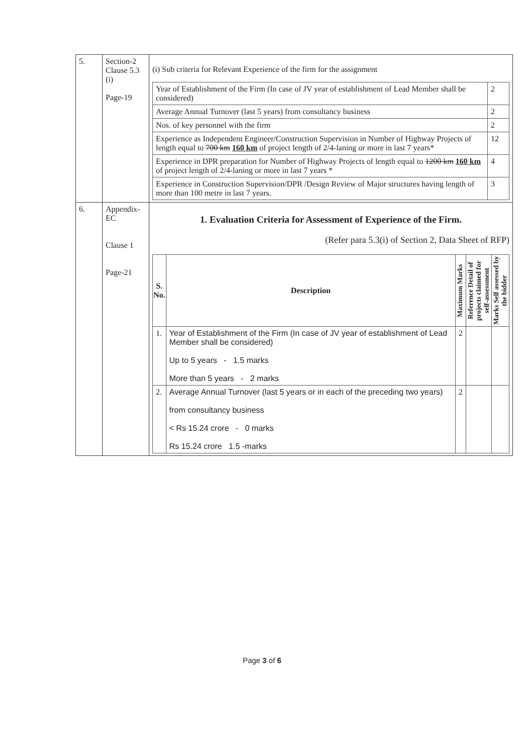| 5. | Section-2 Clause 5.3 (i) Page-19 | (i) Sub criteria for Relevant Experience of the firm for the assignment / Year of Establishment of the Firm (In case of JV year of establishment of Lead Member shall be considered) / 2 / / Average Annual Turnover (last 5 years) from consultancy business / 2 / / Nos. of key personnel with the firm / 2 / / Experience as Independent Engineer/Construction Supervision in Number of Highway Projects of length equal to 700 km 160 km of project length of 2/4-laning or more in last 7 years* / 12 / / Experience in DPR preparation for Number of Highway Projects of length equal to 1200 km 160 km of project length of 2/4-laning or more in last 7 years * / 4 / / Experience in Construction Supervision/DPR /Design Review of Major structures having length of more than 100 metre in last 7 years. / 3 / |
| 6. | Appendix-EC Clause 1 Page-21 | 1. Evaluation Criteria for Assessment of Experience of the Firm. (Refer para 5.3(i) of Section 2, Data Sheet of RFP) / S. No. / Description / Maximum Marks / Reference Detail of projects claimed for self-assessment / Marks Self assessed by the bidder / / --- / --- / --- / --- / --- / / 1. / Year of Establishment of the Firm (In case of JV year of establishment of Lead Member shall be considered) Up to 5 years - 1.5 marks More than 5 years - 2 marks / 2 / / / / 2. / Average Annual Turnover (last 5 years or in each of the preceding two years) from consultancy business < Rs 15.24 crore - 0 marks Rs 15.24 crore 1.5 -marks / 2 / / / |
Page 3 of 6